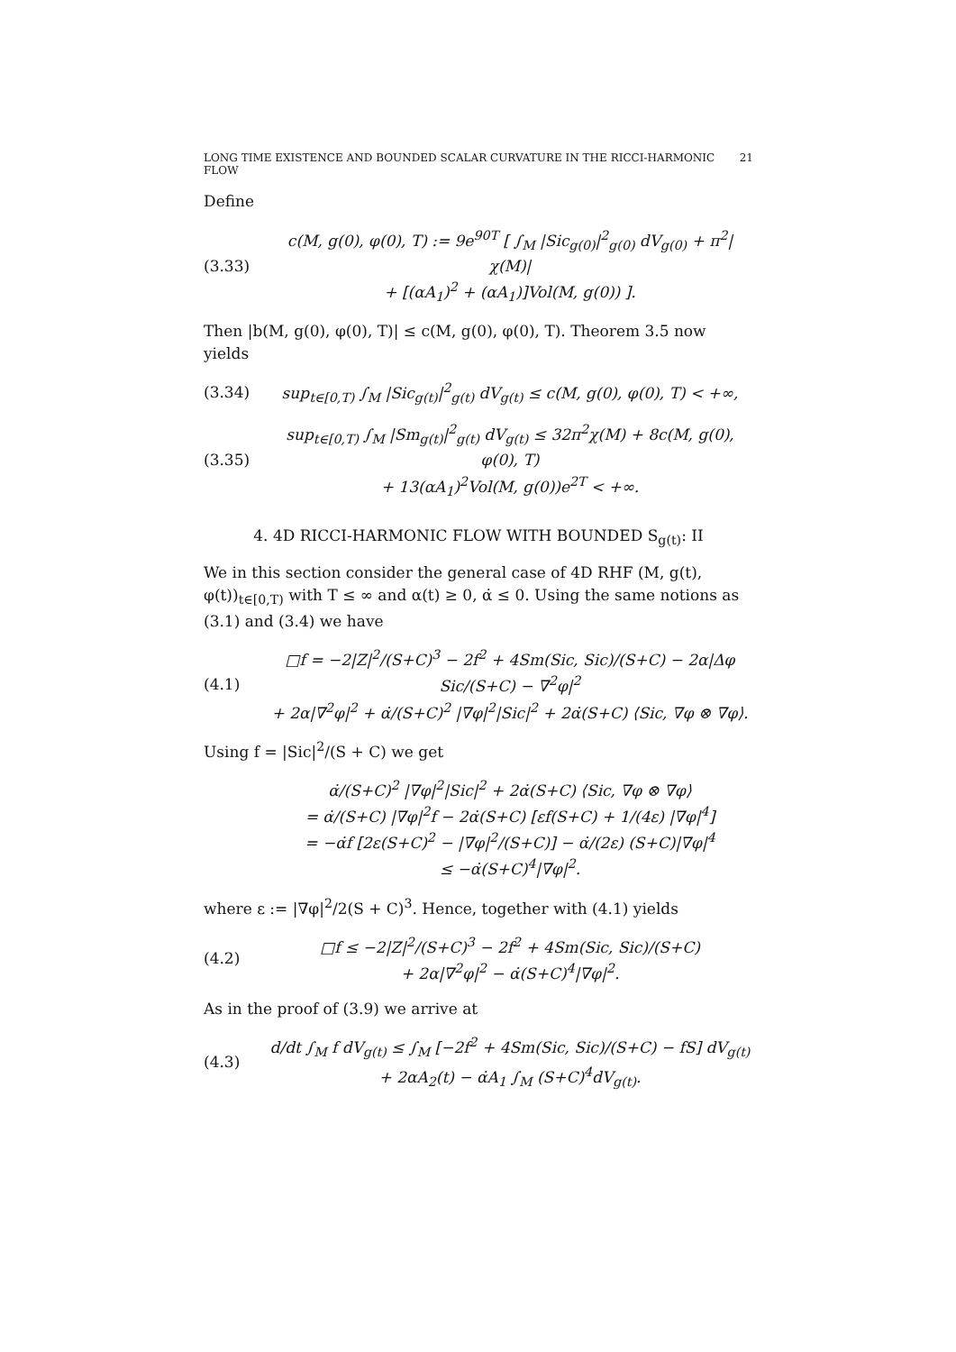LONG TIME EXISTENCE AND BOUNDED SCALAR CURVATURE IN THE RICCI-HARMONIC FLOW 21
Define
(3.33) c(M, g(0), φ(0), T) := 9e<sup>90T</sup> [ ∫<sub>M</sub> |Sic<sub>g(0)</sub>|<sup>2</sup><sub>g(0)</sub> dV<sub>g(0)</sub> + π<sup>2</sup>|χ(M)|
+ [(αA<sub>1</sub>)<sup>2</sup> + (αA<sub>1</sub>)]Vol(M, g(0)) ].
Then |b(M, g(0), φ(0), T)| ≤ c(M, g(0), φ(0), T). Theorem 3.5 now yields
(3.34) sup<sub>t∈[0,T)</sub> ∫<sub>M</sub> |Sic<sub>g(t)</sub>|<sup>2</sup><sub>g(t)</sub> dV<sub>g(t)</sub> ≤ c(M, g(0), φ(0), T) < +∞,
(3.35) sup<sub>t∈[0,T)</sub> ∫<sub>M</sub> |Sm<sub>g(t)</sub>|<sup>2</sup><sub>g(t)</sub> dV<sub>g(t)</sub> ≤ 32π<sup>2</sup>χ(M) + 8c(M, g(0), φ(0), T)
+ 13(αA<sub>1</sub>)<sup>2</sup>Vol(M, g(0))e<sup>2T</sup> < +∞.
4. 4D RICCI-HARMONIC FLOW WITH BOUNDED S<sub>g(t)</sub>: II
We in this section consider the general case of 4D RHF (M, g(t), φ(t))<sub>t∈[0,T)</sub> with T ≤ ∞ and α(t) ≥ 0, α̇ ≤ 0. Using the same notions as (3.1) and (3.4) we have
(4.1) □f = −2|Z|<sup>2</sup>/(S+C)<sup>3</sup> − 2f<sup>2</sup> + 4Sm(Sic, Sic)/(S+C) − 2α|Δφ Sic/(S+C) − ∇<sup>2</sup>φ|<sup>2</sup>
+ 2α|∇<sup>2</sup>φ|<sup>2</sup> + α̇/(S+C)<sup>2</sup> |∇φ|<sup>2</sup>|Sic|<sup>2</sup> + 2α̇(S+C) ⟨Sic, ∇φ ⊗ ∇φ⟩.
Using f = |Sic|<sup>2</sup>/(S + C) we get
α̇/(S+C)<sup>2</sup> |∇φ|<sup>2</sup>|Sic|<sup>2</sup> + 2α̇(S+C) ⟨Sic, ∇φ ⊗ ∇φ⟩
= α̇/(S+C) |∇φ|<sup>2</sup>f − 2α̇(S+C) [εf(S+C) + 1/(4ε) |∇φ|<sup>4</sup>]
= −α̇f [2ε(S+C)<sup>2</sup> − |∇φ|<sup>2</sup>/(S+C)] − α̇/(2ε) (S+C)|∇φ|<sup>4</sup>
≤ −α̇(S+C)<sup>4</sup>|∇φ|<sup>2</sup>.
where ε := |∇φ|<sup>2</sup>/2(S + C)<sup>3</sup>. Hence, together with (4.1) yields
(4.2) □f ≤ −2|Z|<sup>2</sup>/(S+C)<sup>3</sup> − 2f<sup>2</sup> + 4Sm(Sic, Sic)/(S+C)
+ 2α|∇<sup>2</sup>φ|<sup>2</sup> − α̇(S+C)<sup>4</sup>|∇φ|<sup>2</sup>.
As in the proof of (3.9) we arrive at
(4.3) d/dt ∫<sub>M</sub> f dV<sub>g(t)</sub> ≤ ∫<sub>M</sub> [−2f<sup>2</sup> + 4Sm(Sic, Sic)/(S+C) − fS] dV<sub>g(t)</sub>
+ 2αA<sub>2</sub>(t) − α̇A<sub>1</sub> ∫<sub>M</sub> (S+C)<sup>4</sup>dV<sub>g(t)</sub>.